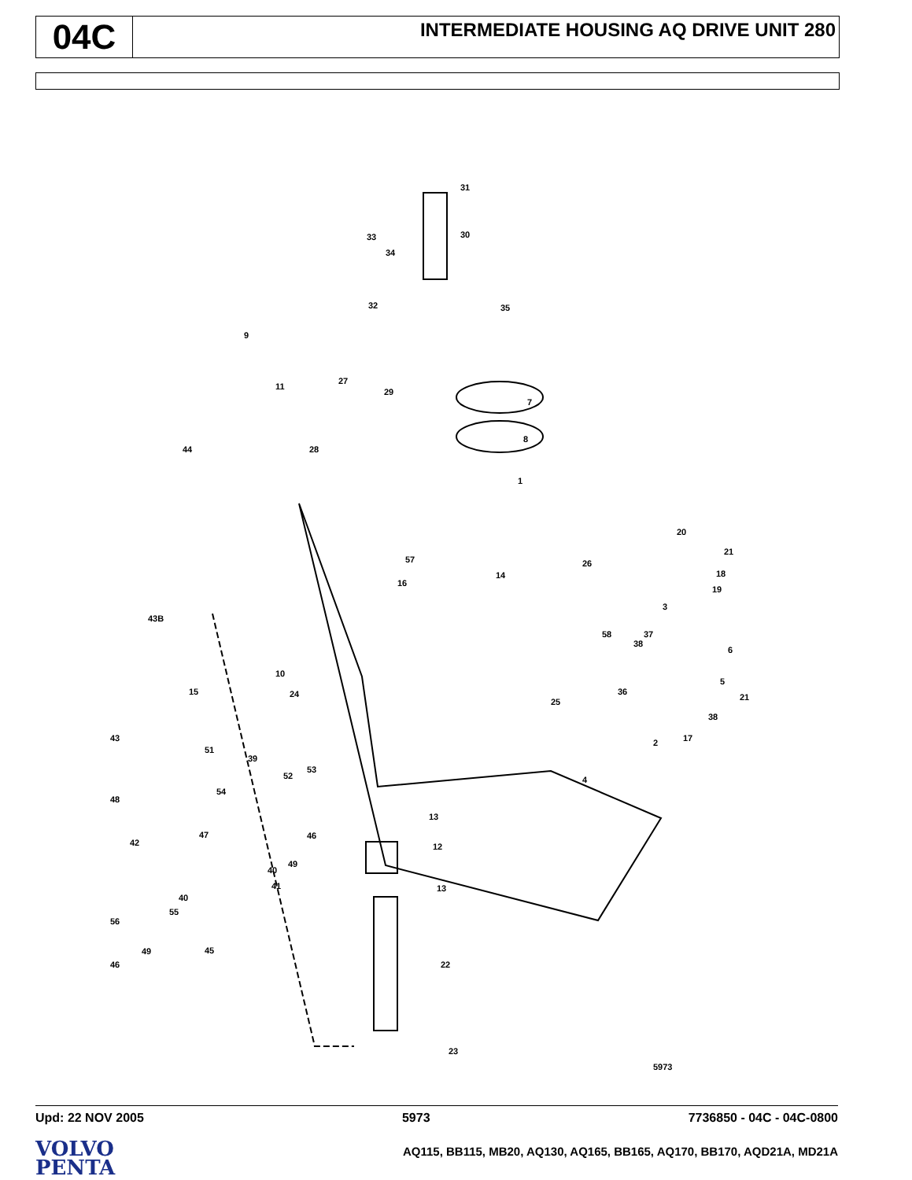04C
INTERMEDIATE HOUSING AQ DRIVE UNIT 280
31
30 33
34
32 35
9
11
27
29
7
8
44 28
1
57
16
14
26
20
21
18
19
3
43B
10
58 37
38
6
5
21
36
38
15 24
25
17 2 43
51
39
52
53
4
54
13
48
47 46
42 12
49
40
13 41
40
55
56
22
49 45
46
23
5973
Upd: 22 NOV 2005 5973 7736850 - 04C - 04C-0800
VOLVO
PENTA
AQ115, BB115, MB20, AQ130, AQ165, BB165, AQ170, BB170, AQD21A, MD21A